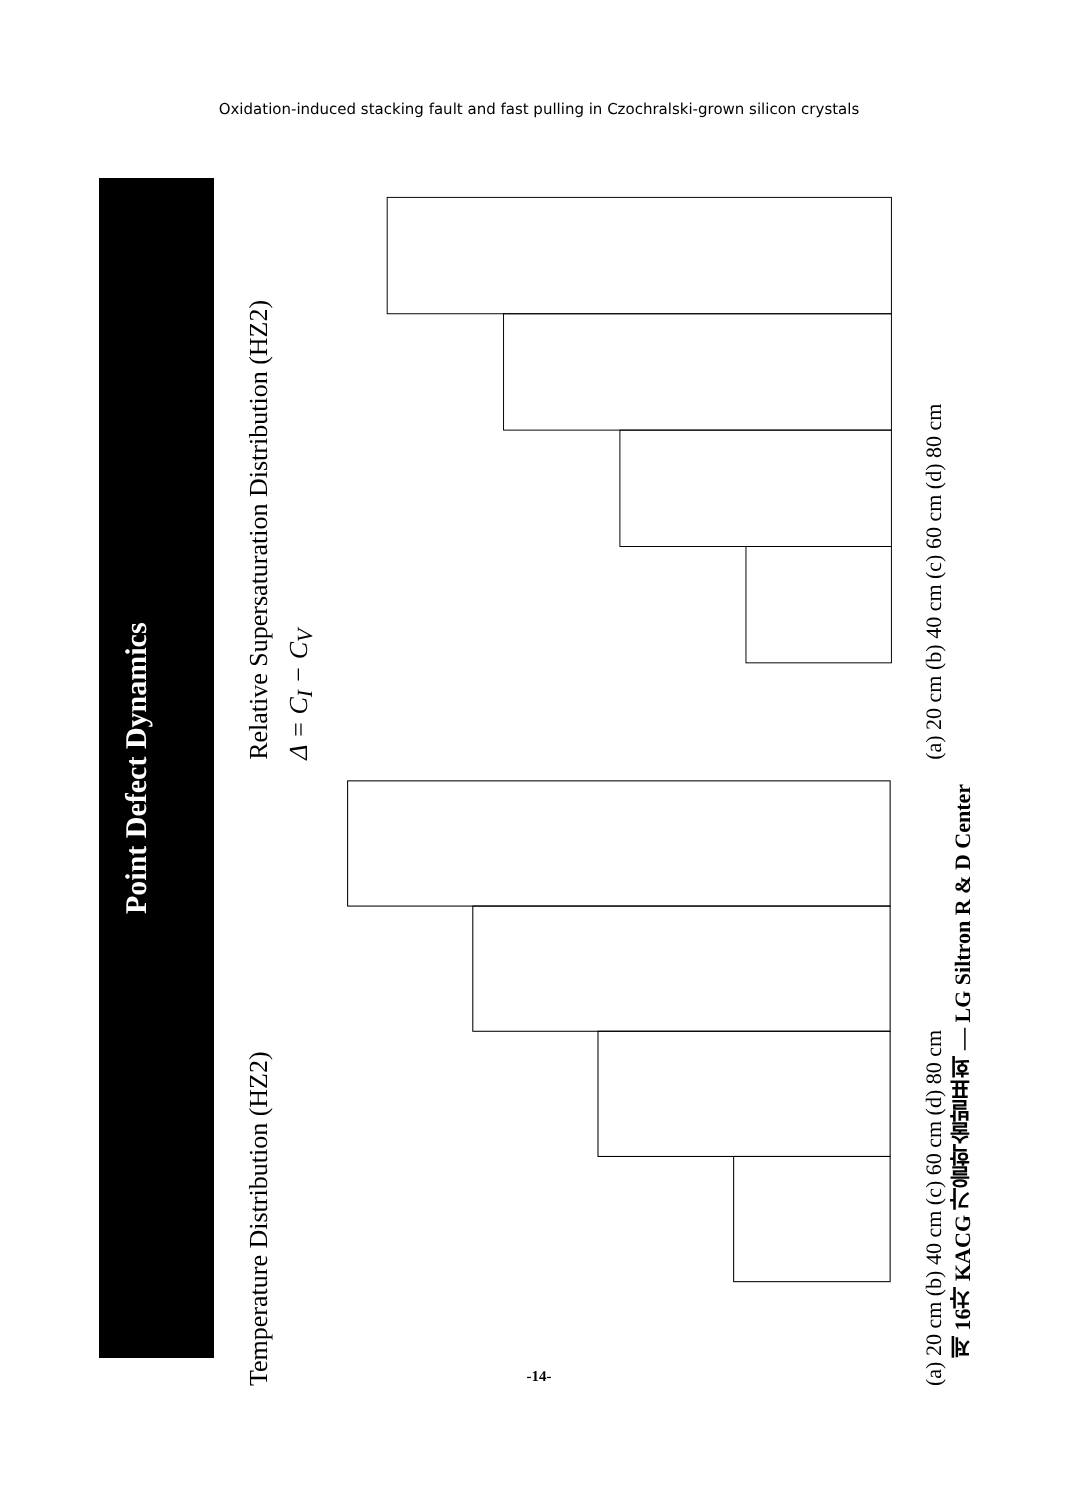Oxidation-induced stacking fault and fast pulling in Czochralski-grown silicon crystals
Point Defect Dynamics
Relative Supersaturation Distribution (HZ2)
Δ = C<sub>I</sub> − C<sub>V</sub>
(a) 20 cm (b) 40 cm (c) 60 cm (d) 80 cm
Temperature Distribution (HZ2)
(a) 20 cm (b) 40 cm (c) 60 cm (d) 80 cm
제 16차 KACG 가을학술발표회 — LG Siltron R & D Center
-14-